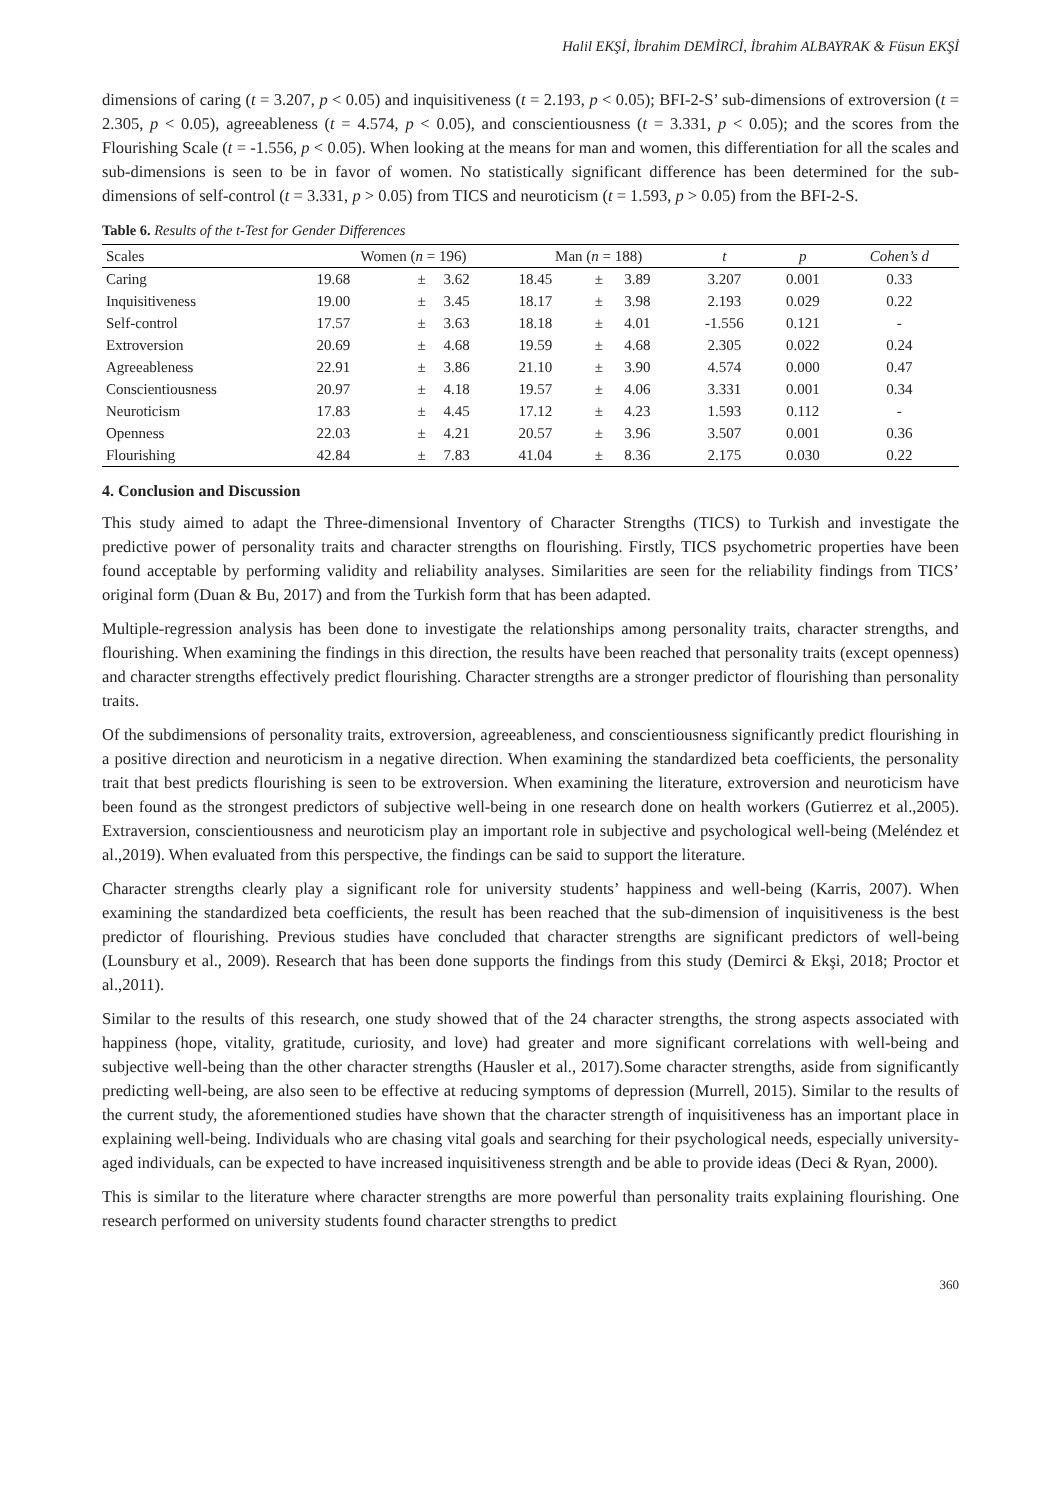Halil EKŞİ, İbrahim DEMİRCİ, İbrahim ALBAYRAK & Füsun EKŞİ
dimensions of caring (t = 3.207, p < 0.05) and inquisitiveness (t = 2.193, p < 0.05); BFI-2-S’ sub-dimensions of extroversion (t = 2.305, p < 0.05), agreeableness (t = 4.574, p < 0.05), and conscientiousness (t = 3.331, p < 0.05); and the scores from the Flourishing Scale (t = -1.556, p < 0.05). When looking at the means for man and women, this differentiation for all the scales and sub-dimensions is seen to be in favor of women. No statistically significant difference has been determined for the sub-dimensions of self-control (t = 3.331, p > 0.05) from TICS and neuroticism (t = 1.593, p > 0.05) from the BFI-2-S.
Table 6. Results of the t-Test for Gender Differences
| Scales | Women ( n = 196) | | | Man ( n = 188) | | | t | p | Cohen’s d |
| --- | --- | --- | --- | --- | --- | --- | --- | --- | --- |
| Caring | 19.68 | ± | 3.62 | 18.45 | ± | 3.89 | 3.207 | 0.001 | 0.33 |
| Inquisitiveness | 19.00 | ± | 3.45 | 18.17 | ± | 3.98 | 2.193 | 0.029 | 0.22 |
| Self-control | 17.57 | ± | 3.63 | 18.18 | ± | 4.01 | -1.556 | 0.121 | - |
| Extroversion | 20.69 | ± | 4.68 | 19.59 | ± | 4.68 | 2.305 | 0.022 | 0.24 |
| Agreeableness | 22.91 | ± | 3.86 | 21.10 | ± | 3.90 | 4.574 | 0.000 | 0.47 |
| Conscientiousness | 20.97 | ± | 4.18 | 19.57 | ± | 4.06 | 3.331 | 0.001 | 0.34 |
| Neuroticism | 17.83 | ± | 4.45 | 17.12 | ± | 4.23 | 1.593 | 0.112 | - |
| Openness | 22.03 | ± | 4.21 | 20.57 | ± | 3.96 | 3.507 | 0.001 | 0.36 |
| Flourishing | 42.84 | ± | 7.83 | 41.04 | ± | 8.36 | 2.175 | 0.030 | 0.22 |
4. Conclusion and Discussion
This study aimed to adapt the Three-dimensional Inventory of Character Strengths (TICS) to Turkish and investigate the predictive power of personality traits and character strengths on flourishing. Firstly, TICS psychometric properties have been found acceptable by performing validity and reliability analyses. Similarities are seen for the reliability findings from TICS’ original form (Duan & Bu, 2017) and from the Turkish form that has been adapted.
Multiple-regression analysis has been done to investigate the relationships among personality traits, character strengths, and flourishing. When examining the findings in this direction, the results have been reached that personality traits (except openness) and character strengths effectively predict flourishing. Character strengths are a stronger predictor of flourishing than personality traits.
Of the subdimensions of personality traits, extroversion, agreeableness, and conscientiousness significantly predict flourishing in a positive direction and neuroticism in a negative direction. When examining the standardized beta coefficients, the personality trait that best predicts flourishing is seen to be extroversion. When examining the literature, extroversion and neuroticism have been found as the strongest predictors of subjective well-being in one research done on health workers (Gutierrez et al.,2005). Extraversion, conscientiousness and neuroticism play an important role in subjective and psychological well-being (Meléndez et al.,2019). When evaluated from this perspective, the findings can be said to support the literature.
Character strengths clearly play a significant role for university students’ happiness and well-being (Karris, 2007). When examining the standardized beta coefficients, the result has been reached that the sub-dimension of inquisitiveness is the best predictor of flourishing. Previous studies have concluded that character strengths are significant predictors of well-being (Lounsbury et al., 2009). Research that has been done supports the findings from this study (Demirci & Ekşi, 2018; Proctor et al.,2011).
Similar to the results of this research, one study showed that of the 24 character strengths, the strong aspects associated with happiness (hope, vitality, gratitude, curiosity, and love) had greater and more significant correlations with well-being and subjective well-being than the other character strengths (Hausler et al., 2017).Some character strengths, aside from significantly predicting well-being, are also seen to be effective at reducing symptoms of depression (Murrell, 2015). Similar to the results of the current study, the aforementioned studies have shown that the character strength of inquisitiveness has an important place in explaining well-being. Individuals who are chasing vital goals and searching for their psychological needs, especially university-aged individuals, can be expected to have increased inquisitiveness strength and be able to provide ideas (Deci & Ryan, 2000).
This is similar to the literature where character strengths are more powerful than personality traits explaining flourishing. One research performed on university students found character strengths to predict
360